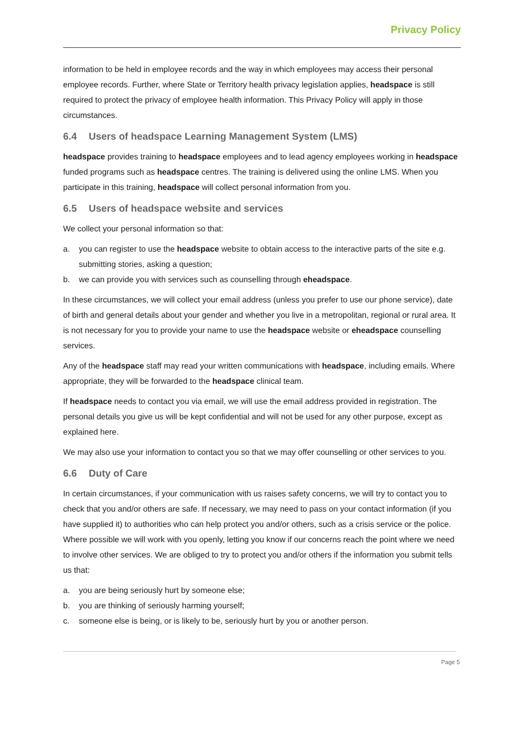Privacy Policy
information to be held in employee records and the way in which employees may access their personal employee records. Further, where State or Territory health privacy legislation applies, headspace is still required to protect the privacy of employee health information. This Privacy Policy will apply in those circumstances.
6.4 Users of headspace Learning Management System (LMS)
headspace provides training to headspace employees and to lead agency employees working in headspace funded programs such as headspace centres. The training is delivered using the online LMS. When you participate in this training, headspace will collect personal information from you.
6.5 Users of headspace website and services
We collect your personal information so that:
a. you can register to use the headspace website to obtain access to the interactive parts of the site e.g. submitting stories, asking a question;
b. we can provide you with services such as counselling through eheadspace.
In these circumstances, we will collect your email address (unless you prefer to use our phone service), date of birth and general details about your gender and whether you live in a metropolitan, regional or rural area. It is not necessary for you to provide your name to use the headspace website or eheadspace counselling services.
Any of the headspace staff may read your written communications with headspace, including emails. Where appropriate, they will be forwarded to the headspace clinical team.
If headspace needs to contact you via email, we will use the email address provided in registration. The personal details you give us will be kept confidential and will not be used for any other purpose, except as explained here.
We may also use your information to contact you so that we may offer counselling or other services to you.
6.6 Duty of Care
In certain circumstances, if your communication with us raises safety concerns, we will try to contact you to check that you and/or others are safe. If necessary, we may need to pass on your contact information (if you have supplied it) to authorities who can help protect you and/or others, such as a crisis service or the police. Where possible we will work with you openly, letting you know if our concerns reach the point where we need to involve other services. We are obliged to try to protect you and/or others if the information you submit tells us that:
a. you are being seriously hurt by someone else;
b. you are thinking of seriously harming yourself;
c. someone else is being, or is likely to be, seriously hurt by you or another person.
Page 5